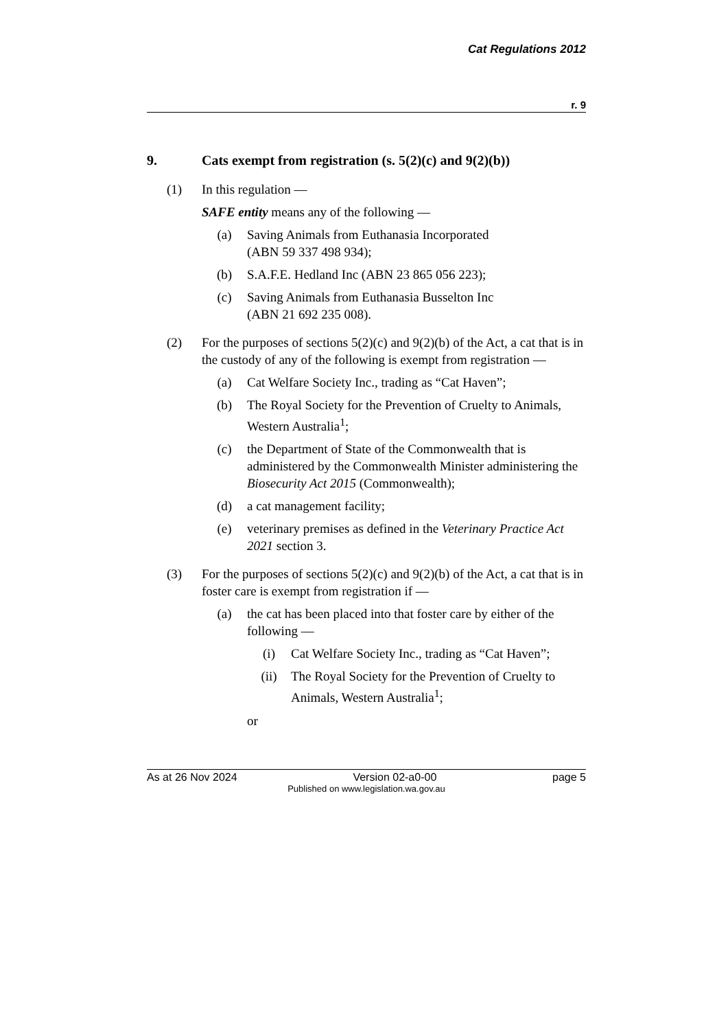Cat Regulations 2012
r. 9
9. Cats exempt from registration (s. 5(2)(c) and 9(2)(b))
(1) In this regulation —
SAFE entity means any of the following —
(a) Saving Animals from Euthanasia Incorporated
(ABN 59 337 498 934);
(b) S.A.F.E. Hedland Inc (ABN 23 865 056 223);
(c) Saving Animals from Euthanasia Busselton Inc
(ABN 21 692 235 008).
(2) For the purposes of sections 5(2)(c) and 9(2)(b) of the Act, a cat that is in the custody of any of the following is exempt from registration —
(a) Cat Welfare Society Inc., trading as “Cat Haven”;
(b) The Royal Society for the Prevention of Cruelty to Animals, Western Australia<sup>1</sup>;
(c) the Department of State of the Commonwealth that is administered by the Commonwealth Minister administering the Biosecurity Act 2015 (Commonwealth);
(d) a cat management facility;
(e) veterinary premises as defined in the Veterinary Practice Act 2021 section 3.
(3) For the purposes of sections 5(2)(c) and 9(2)(b) of the Act, a cat that is in foster care is exempt from registration if —
(a) the cat has been placed into that foster care by either of the following —
(i) Cat Welfare Society Inc., trading as “Cat Haven”;
(ii) The Royal Society for the Prevention of Cruelty to Animals, Western Australia<sup>1</sup>;
or
As at 26 Nov 2024 Version 02-a0-00 page 5
Published on www.legislation.wa.gov.au